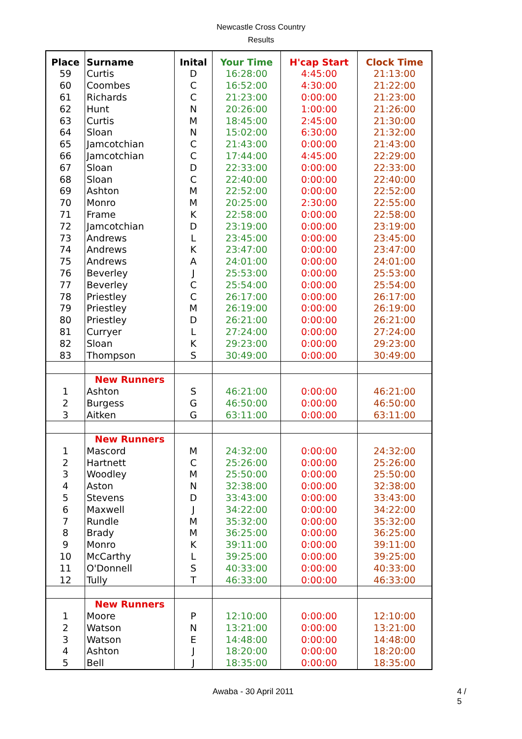Newcastle Cross Country
Results
| Place | Surname | Inital | Your Time | H'cap Start | Clock Time |
| --- | --- | --- | --- | --- | --- |
| 59 | Curtis | D | 16:28:00 | 4:45:00 | 21:13:00 |
| 60 | Coombes | C | 16:52:00 | 4:30:00 | 21:22:00 |
| 61 | Richards | C | 21:23:00 | 0:00:00 | 21:23:00 |
| 62 | Hunt | N | 20:26:00 | 1:00:00 | 21:26:00 |
| 63 | Curtis | M | 18:45:00 | 2:45:00 | 21:30:00 |
| 64 | Sloan | N | 15:02:00 | 6:30:00 | 21:32:00 |
| 65 | Jamcotchian | C | 21:43:00 | 0:00:00 | 21:43:00 |
| 66 | Jamcotchian | C | 17:44:00 | 4:45:00 | 22:29:00 |
| 67 | Sloan | D | 22:33:00 | 0:00:00 | 22:33:00 |
| 68 | Sloan | C | 22:40:00 | 0:00:00 | 22:40:00 |
| 69 | Ashton | M | 22:52:00 | 0:00:00 | 22:52:00 |
| 70 | Monro | M | 20:25:00 | 2:30:00 | 22:55:00 |
| 71 | Frame | K | 22:58:00 | 0:00:00 | 22:58:00 |
| 72 | Jamcotchian | D | 23:19:00 | 0:00:00 | 23:19:00 |
| 73 | Andrews | L | 23:45:00 | 0:00:00 | 23:45:00 |
| 74 | Andrews | K | 23:47:00 | 0:00:00 | 23:47:00 |
| 75 | Andrews | A | 24:01:00 | 0:00:00 | 24:01:00 |
| 76 | Beverley | J | 25:53:00 | 0:00:00 | 25:53:00 |
| 77 | Beverley | C | 25:54:00 | 0:00:00 | 25:54:00 |
| 78 | Priestley | C | 26:17:00 | 0:00:00 | 26:17:00 |
| 79 | Priestley | M | 26:19:00 | 0:00:00 | 26:19:00 |
| 80 | Priestley | D | 26:21:00 | 0:00:00 | 26:21:00 |
| 81 | Curryer | L | 27:24:00 | 0:00:00 | 27:24:00 |
| 82 | Sloan | K | 29:23:00 | 0:00:00 | 29:23:00 |
| 83 | Thompson | S | 30:49:00 | 0:00:00 | 30:49:00 |
| | New Runners | | | | |
| 1 | Ashton | S | 46:21:00 | 0:00:00 | 46:21:00 |
| 2 | Burgess | G | 46:50:00 | 0:00:00 | 46:50:00 |
| 3 | Aitken | G | 63:11:00 | 0:00:00 | 63:11:00 |
| | New Runners | | | | |
| 1 | Mascord | M | 24:32:00 | 0:00:00 | 24:32:00 |
| 2 | Hartnett | C | 25:26:00 | 0:00:00 | 25:26:00 |
| 3 | Woodley | M | 25:50:00 | 0:00:00 | 25:50:00 |
| 4 | Aston | N | 32:38:00 | 0:00:00 | 32:38:00 |
| 5 | Stevens | D | 33:43:00 | 0:00:00 | 33:43:00 |
| 6 | Maxwell | J | 34:22:00 | 0:00:00 | 34:22:00 |
| 7 | Rundle | M | 35:32:00 | 0:00:00 | 35:32:00 |
| 8 | Brady | M | 36:25:00 | 0:00:00 | 36:25:00 |
| 9 | Monro | K | 39:11:00 | 0:00:00 | 39:11:00 |
| 10 | McCarthy | L | 39:25:00 | 0:00:00 | 39:25:00 |
| 11 | O'Donnell | S | 40:33:00 | 0:00:00 | 40:33:00 |
| 12 | Tully | T | 46:33:00 | 0:00:00 | 46:33:00 |
| | New Runners | | | | |
| 1 | Moore | P | 12:10:00 | 0:00:00 | 12:10:00 |
| 2 | Watson | N | 13:21:00 | 0:00:00 | 13:21:00 |
| 3 | Watson | E | 14:48:00 | 0:00:00 | 14:48:00 |
| 4 | Ashton | J | 18:20:00 | 0:00:00 | 18:20:00 |
| 5 | Bell | J | 18:35:00 | 0:00:00 | 18:35:00 |
Awaba - 30 April 2011 4 / 5